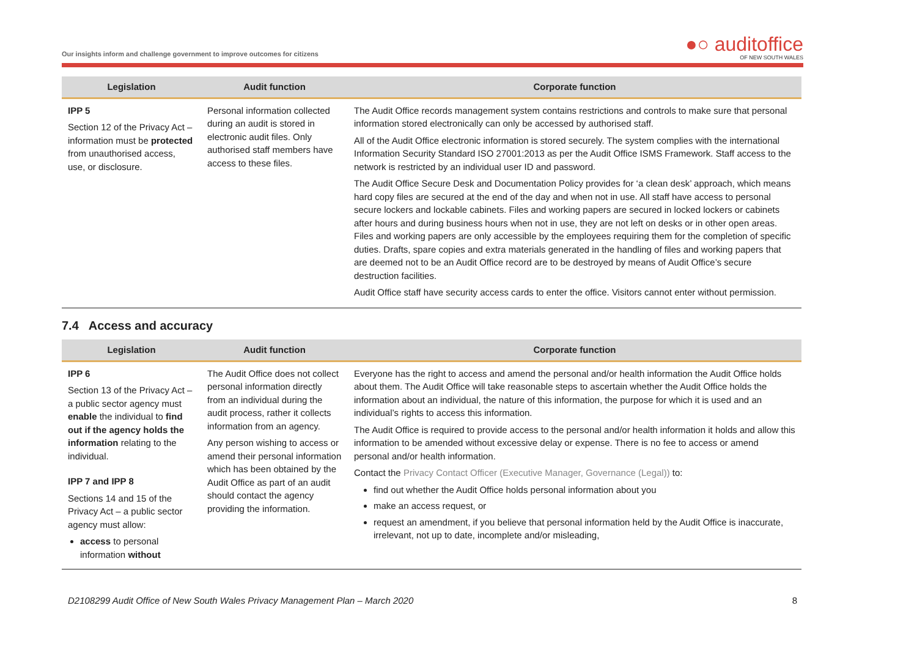Our insights inform and challenge government to improve outcomes for citizens
●○ auditoffice
OF NEW SOUTH WALES
| Legislation | Audit function | Corporate function |
| --- | --- | --- |
| IPP 5 Section 12 of the Privacy Act – information must be protected from unauthorised access, use, or disclosure. | Personal information collected during an audit is stored in electronic audit files. Only authorised staff members have access to these files. | The Audit Office records management system contains restrictions and controls to make sure that personal information stored electronically can only be accessed by authorised staff. All of the Audit Office electronic information is stored securely. The system complies with the international Information Security Standard ISO 27001:2013 as per the Audit Office ISMS Framework. Staff access to the network is restricted by an individual user ID and password. The Audit Office Secure Desk and Documentation Policy provides for ‘a clean desk’ approach, which means hard copy files are secured at the end of the day and when not in use. All staff have access to personal secure lockers and lockable cabinets. Files and working papers are secured in locked lockers or cabinets after hours and during business hours when not in use, they are not left on desks or in other open areas. Files and working papers are only accessible by the employees requiring them for the completion of specific duties. Drafts, spare copies and extra materials generated in the handling of files and working papers that are deemed not to be an Audit Office record are to be destroyed by means of Audit Office’s secure destruction facilities. Audit Office staff have security access cards to enter the office. Visitors cannot enter without permission. |
7.4 Access and accuracy
| Legislation | Audit function | Corporate function |
| --- | --- | --- |
| IPP 6 Section 13 of the Privacy Act – a public sector agency must enable the individual to find out if the agency holds the information relating to the individual. IPP 7 and IPP 8 Sections 14 and 15 of the Privacy Act – a public sector agency must allow: access to personal information without | The Audit Office does not collect personal information directly from an individual during the audit process, rather it collects information from an agency. Any person wishing to access or amend their personal information which has been obtained by the Audit Office as part of an audit should contact the agency providing the information. | Everyone has the right to access and amend the personal and/or health information the Audit Office holds about them. The Audit Office will take reasonable steps to ascertain whether the Audit Office holds the information about an individual, the nature of this information, the purpose for which it is used and an individual’s rights to access this information. The Audit Office is required to provide access to the personal and/or health information it holds and allow this information to be amended without excessive delay or expense. There is no fee to access or amend personal and/or health information. Contact the Privacy Contact Officer (Executive Manager, Governance (Legal)) to: find out whether the Audit Office holds personal information about you make an access request, or request an amendment, if you believe that personal information held by the Audit Office is inaccurate, irrelevant, not up to date, incomplete and/or misleading, |
D2108299 Audit Office of New South Wales Privacy Management Plan – March 2020 8